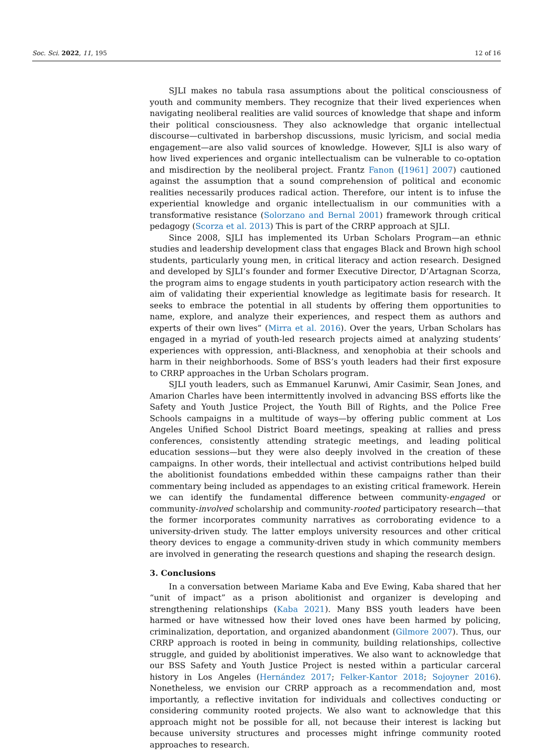Soc. Sci. 2022, 11, 195 12 of 16
SJLI makes no tabula rasa assumptions about the political consciousness of youth and community members. They recognize that their lived experiences when navigating neoliberal realities are valid sources of knowledge that shape and inform their political consciousness. They also acknowledge that organic intellectual discourse—cultivated in barbershop discussions, music lyricism, and social media engagement—are also valid sources of knowledge. However, SJLI is also wary of how lived experiences and organic intellectualism can be vulnerable to co-optation and misdirection by the neoliberal project. Frantz Fanon ([1961] 2007) cautioned against the assumption that a sound comprehension of political and economic realities necessarily produces radical action. Therefore, our intent is to infuse the experiential knowledge and organic intellectualism in our communities with a transformative resistance (Solorzano and Bernal 2001) framework through critical pedagogy (Scorza et al. 2013) This is part of the CRRP approach at SJLI.
Since 2008, SJLI has implemented its Urban Scholars Program—an ethnic studies and leadership development class that engages Black and Brown high school students, particularly young men, in critical literacy and action research. Designed and developed by SJLI’s founder and former Executive Director, D’Artagnan Scorza, the program aims to engage students in youth participatory action research with the aim of validating their experiential knowledge as legitimate basis for research. It seeks to embrace the potential in all students by offering them opportunities to name, explore, and analyze their experiences, and respect them as authors and experts of their own lives” (Mirra et al. 2016). Over the years, Urban Scholars has engaged in a myriad of youth-led research projects aimed at analyzing students’ experiences with oppression, anti-Blackness, and xenophobia at their schools and harm in their neighborhoods. Some of BSS’s youth leaders had their first exposure to CRRP approaches in the Urban Scholars program.
SJLI youth leaders, such as Emmanuel Karunwi, Amir Casimir, Sean Jones, and Amarion Charles have been intermittently involved in advancing BSS efforts like the Safety and Youth Justice Project, the Youth Bill of Rights, and the Police Free Schools campaigns in a multitude of ways—by offering public comment at Los Angeles Unified School District Board meetings, speaking at rallies and press conferences, consistently attending strategic meetings, and leading political education sessions—but they were also deeply involved in the creation of these campaigns. In other words, their intellectual and activist contributions helped build the abolitionist foundations embedded within these campaigns rather than their commentary being included as appendages to an existing critical framework. Herein we can identify the fundamental difference between community-engaged or community-involved scholarship and community-rooted participatory research—that the former incorporates community narratives as corroborating evidence to a university-driven study. The latter employs university resources and other critical theory devices to engage a community-driven study in which community members are involved in generating the research questions and shaping the research design.
3. Conclusions
In a conversation between Mariame Kaba and Eve Ewing, Kaba shared that her “unit of impact” as a prison abolitionist and organizer is developing and strengthening relationships (Kaba 2021). Many BSS youth leaders have been harmed or have witnessed how their loved ones have been harmed by policing, criminalization, deportation, and organized abandonment (Gilmore 2007). Thus, our CRRP approach is rooted in being in community, building relationships, collective struggle, and guided by abolitionist imperatives. We also want to acknowledge that our BSS Safety and Youth Justice Project is nested within a particular carceral history in Los Angeles (Hernández 2017; Felker-Kantor 2018; Sojoyner 2016). Nonetheless, we envision our CRRP approach as a recommendation and, most importantly, a reflective invitation for individuals and collectives conducting or considering community rooted projects. We also want to acknowledge that this approach might not be possible for all, not because their interest is lacking but because university structures and processes might infringe community rooted approaches to research.